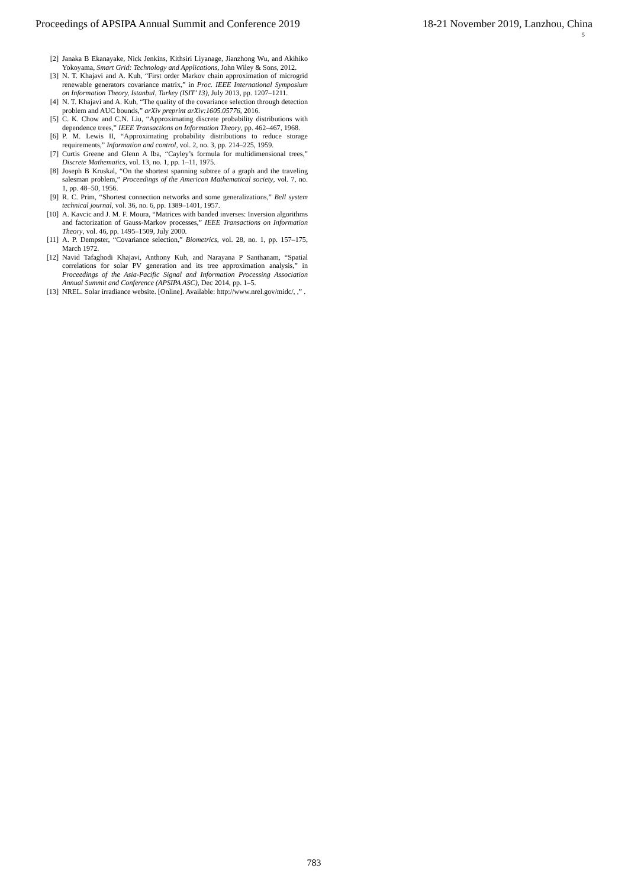Proceedings of APSIPA Annual Summit and Conference 2019 18-21 November 2019, Lanzhou, China
5
[2] Janaka B Ekanayake, Nick Jenkins, Kithsiri Liyanage, Jianzhong Wu, and Akihiko Yokoyama, Smart Grid: Technology and Applications, John Wiley & Sons, 2012.
[3] N. T. Khajavi and A. Kuh, “First order Markov chain approximation of microgrid renewable generators covariance matrix,” in Proc. IEEE International Symposium on Information Theory, Istanbul, Turkey (ISIT’ 13), July 2013, pp. 1207–1211.
[4] N. T. Khajavi and A. Kuh, “The quality of the covariance selection through detection problem and AUC bounds,” arXiv preprint arXiv:1605.05776, 2016.
[5] C. K. Chow and C.N. Liu, “Approximating discrete probability distributions with dependence trees,” IEEE Transactions on Information Theory, pp. 462–467, 1968.
[6] P. M. Lewis II, “Approximating probability distributions to reduce storage requirements,” Information and control, vol. 2, no. 3, pp. 214–225, 1959.
[7] Curtis Greene and Glenn A Iba, “Cayley’s formula for multidimensional trees,” Discrete Mathematics, vol. 13, no. 1, pp. 1–11, 1975.
[8] Joseph B Kruskal, “On the shortest spanning subtree of a graph and the traveling salesman problem,” Proceedings of the American Mathematical society, vol. 7, no. 1, pp. 48–50, 1956.
[9] R. C. Prim, “Shortest connection networks and some generalizations,” Bell system technical journal, vol. 36, no. 6, pp. 1389–1401, 1957.
[10] A. Kavcic and J. M. F. Moura, “Matrices with banded inverses: Inversion algorithms and factorization of Gauss-Markov processes,” IEEE Transactions on Information Theory, vol. 46, pp. 1495–1509, July 2000.
[11] A. P. Dempster, “Covariance selection,” Biometrics, vol. 28, no. 1, pp. 157–175, March 1972.
[12] Navid Tafaghodi Khajavi, Anthony Kuh, and Narayana P Santhanam, “Spatial correlations for solar PV generation and its tree approximation analysis,” in Proceedings of the Asia-Pacific Signal and Information Processing Association Annual Summit and Conference (APSIPA ASC), Dec 2014, pp. 1–5.
[13] NREL. Solar irradiance website. [Online]. Available: http://www.nrel.gov/midc/, ,” .
783